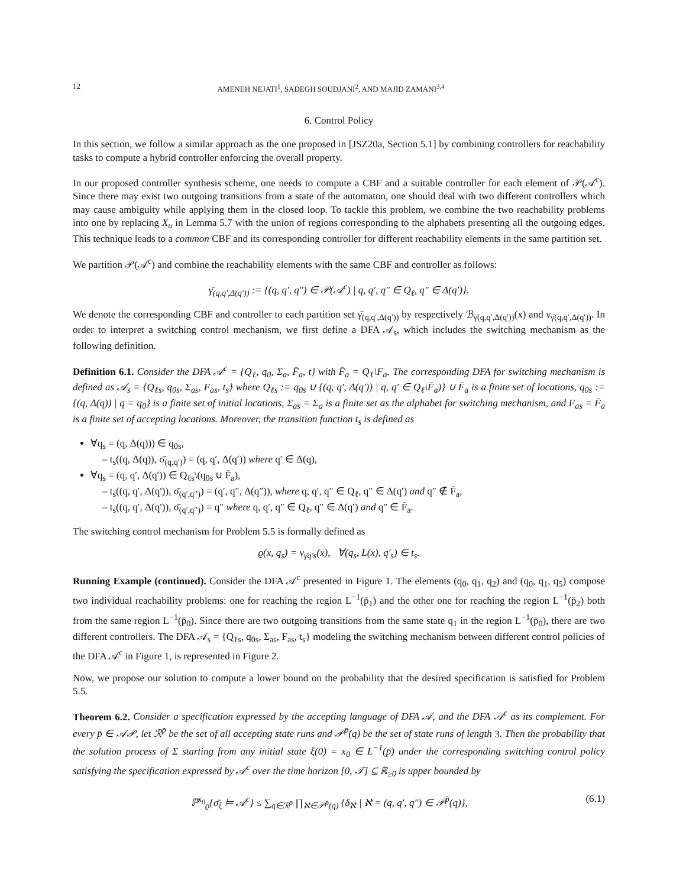12 AMENEH NEJATI<sup>1</sup>, SADEGH SOUDJANI<sup>2</sup>, AND MAJID ZAMANI<sup>3,4</sup>
6. Control Policy
In this section, we follow a similar approach as the one proposed in [JSZ20a, Section 5.1] by combining controllers for reachability tasks to compute a hybrid controller enforcing the overall property.
In our proposed controller synthesis scheme, one needs to compute a CBF and a suitable controller for each element of 𝒫(𝒜<sup>c</sup>). Since there may exist two outgoing transitions from a state of the automaton, one should deal with two different controllers which may cause ambiguity while applying them in the closed loop. To tackle this problem, we combine the two reachability problems into one by replacing X<sub>u</sub> in Lemma 5.7 with the union of regions corresponding to the alphabets presenting all the outgoing edges. This technique leads to a common CBF and its corresponding controller for different reachability elements in the same partition set.
We partition 𝒫(𝒜<sup>c</sup>) and combine the reachability elements with the same CBF and controller as follows:
γ̄<sub>(q,q′,Δ(q′))</sub> := {(q, q′, q″) ∈ 𝒫(𝒜<sup>c</sup>) | q, q′, q″ ∈ Q<sub>ℓ</sub>, q″ ∈ Δ(q′)}.
We denote the corresponding CBF and controller to each partition set γ̄<sub>(q,q′,Δ(q′))</sub> by respectively ℬ<sub>γ̄(q,q′,Δ(q′))</sub>(x) and ν<sub>γ̄(q,q′,Δ(q′))</sub>. In order to interpret a switching control mechanism, we first define a DFA 𝒜<sub>s</sub>, which includes the switching mechanism as the following definition.
Definition 6.1. Consider the DFA 𝒜<sup>c</sup> = {Q<sub>ℓ</sub>, q<sub>0</sub>, Σ<sub>a</sub>, F̄<sub>a</sub>, t} with F̄<sub>a</sub> = Q<sub>ℓ</sub>\F<sub>a</sub>. The corresponding DFA for switching mechanism is defined as 𝒜<sub>s</sub> = {Q<sub>ℓs</sub>, q<sub>0s</sub>, Σ<sub>as</sub>, F<sub>as</sub>, t<sub>s</sub>} where Q<sub>ℓs</sub> := q<sub>0s</sub> ∪ {(q, q′, Δ(q′)) | q, q′ ∈ Q<sub>ℓ</sub>\F̄<sub>a</sub>)} ∪ F̄<sub>a</sub> is a finite set of locations, q<sub>0s</sub> := {(q, Δ(q)) | q = q<sub>0</sub>} is a finite set of initial locations, Σ<sub>as</sub> = Σ<sub>a</sub> is a finite set as the alphabet for switching mechanism, and F<sub>as</sub> = F̄<sub>a</sub> is a finite set of accepting locations. Moreover, the transition function t<sub>s</sub> is defined as
∀q<sub>s</sub> = (q, Δ(q))) ∈ q<sub>0s</sub>,
– t<sub>s</sub>((q, Δ(q)), σ̄<sub>(q,q′)</sub>) = (q, q′, Δ(q′)) where q′ ∈ Δ(q),
∀q<sub>s</sub> = (q, q′, Δ(q′)) ∈ Q<sub>ℓs</sub>\(q<sub>0s</sub> ∪ F̄<sub>a</sub>),
– t<sub>s</sub>((q, q′, Δ(q′)), σ̄<sub>(q′,q″)</sub>) = (q′, q″, Δ(q″)), where q, q′, q″ ∈ Q<sub>ℓ</sub>, q″ ∈ Δ(q′) and q″ ∉ F̄<sub>a</sub>,
– t<sub>s</sub>((q, q′, Δ(q′)), σ̄<sub>(q′,q″)</sub>) = q″ where q, q′, q″ ∈ Q<sub>ℓ</sub>, q″ ∈ Δ(q′) and q″ ∈ F̄<sub>a</sub>.
The switching control mechanism for Problem 5.5 is formally defined as
ϱ(x, q<sub>s</sub>) = ν<sub>γ̄q′s</sub>(x), ∀(q<sub>s</sub>, L(x), q′<sub>s</sub>) ∈ t<sub>s</sub>.
Running Example (continued). Consider the DFA 𝒜<sup>c</sup> presented in Figure 1. The elements (q<sub>0</sub>, q<sub>1</sub>, q<sub>2</sub>) and (q<sub>0</sub>, q<sub>1</sub>, q<sub>5</sub>) compose two individual reachability problems: one for reaching the region L<sup>−1</sup>(p̄<sub>1</sub>) and the other one for reaching the region L<sup>−1</sup>(p̄<sub>2</sub>) both from the same region L<sup>−1</sup>(p̄<sub>0</sub>). Since there are two outgoing transitions from the same state q<sub>1</sub> in the region L<sup>−1</sup>(p̄<sub>0</sub>), there are two different controllers. The DFA 𝒜<sub>s</sub> = {Q<sub>ℓs</sub>, q<sub>0s</sub>, Σ<sub>as</sub>, F<sub>as</sub>, t<sub>s</sub>} modeling the switching mechanism between different control policies of the DFA 𝒜<sup>c</sup> in Figure 1, is represented in Figure 2.
Now, we propose our solution to compute a lower bound on the probability that the desired specification is satisfied for Problem 5.5.
Theorem 6.2. Consider a specification expressed by the accepting language of DFA 𝒜, and the DFA 𝒜<sup>c</sup> as its complement. For every p̄ ∈ 𝒜𝒫, let ℛ<sup>p̄</sup> be the set of all accepting state runs and 𝒫<sup>p̄</sup>(q) be the set of state runs of length 3. Then the probability that the solution process of Σ starting from any initial state ξ(0) = x<sub>0</sub> ∈ L<sup>−1</sup>(p̄) under the corresponding switching control policy satisfying the specification expressed by 𝒜<sup>c</sup> over the time horizon [0, 𝒯] ⊆ ℝ<sub>≥0</sub> is upper bounded by
ℙ<sup>x<sub>0</sub></sup><sub>ϱ</sub>{σ̄<sub>ξ</sub> ⊨ 𝒜<sup>c</sup>} ≤ ∑<sub>q∈ℛ<sup>p̄</sup></sub> ∏<sub>ℵ∈𝒫<sup>p̄</sup>(q)</sub> {δ<sub>ℵ</sub> | ℵ = (q, q′, q″) ∈ 𝒫<sup>p̄</sup>(q)}, (6.1)